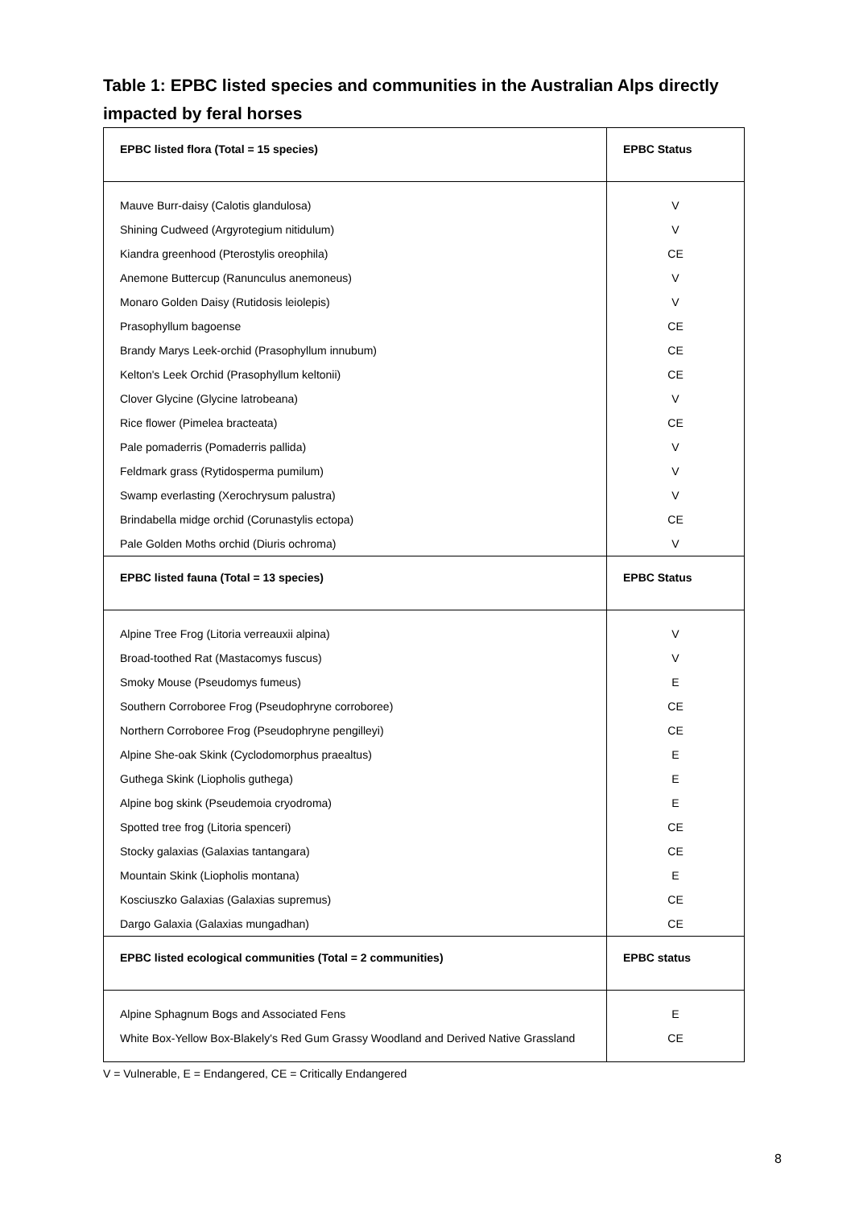Table 1: EPBC listed species and communities in the Australian Alps directly impacted by feral horses
| EPBC listed flora (Total = 15 species) | EPBC Status |
| --- | --- |
| Mauve Burr-daisy (Calotis glandulosa) | V |
| Shining Cudweed (Argyrotegium nitidulum) | V |
| Kiandra greenhood (Pterostylis oreophila) | CE |
| Anemone Buttercup (Ranunculus anemoneus) | V |
| Monaro Golden Daisy (Rutidosis leiolepis) | V |
| Prasophyllum bagoense | CE |
| Brandy Marys Leek-orchid (Prasophyllum innubum) | CE |
| Kelton's Leek Orchid (Prasophyllum keltonii) | CE |
| Clover Glycine (Glycine latrobeana) | V |
| Rice flower (Pimelea bracteata) | CE |
| Pale pomaderris (Pomaderris pallida) | V |
| Feldmark grass (Rytidosperma pumilum) | V |
| Swamp everlasting (Xerochrysum palustra) | V |
| Brindabella midge orchid (Corunastylis ectopa) | CE |
| Pale Golden Moths orchid (Diuris ochroma) | V |
| EPBC listed fauna (Total = 13 species) | EPBC Status |
| Alpine Tree Frog (Litoria verreauxii alpina) | V |
| Broad-toothed Rat (Mastacomys fuscus) | V |
| Smoky Mouse (Pseudomys fumeus) | E |
| Southern Corroboree Frog (Pseudophryne corroboree) | CE |
| Northern Corroboree Frog (Pseudophryne pengilleyi) | CE |
| Alpine She-oak Skink (Cyclodomorphus praealtus) | E |
| Guthega Skink (Liopholis guthega) | E |
| Alpine bog skink (Pseudemoia cryodroma) | E |
| Spotted tree frog (Litoria spenceri) | CE |
| Stocky galaxias (Galaxias tantangara) | CE |
| Mountain Skink (Liopholis montana) | E |
| Kosciuszko Galaxias (Galaxias supremus) | CE |
| Dargo Galaxia (Galaxias mungadhan) | CE |
| EPBC listed ecological communities (Total = 2 communities) | EPBC status |
| Alpine Sphagnum Bogs and Associated Fens | E |
| White Box-Yellow Box-Blakely's Red Gum Grassy Woodland and Derived Native Grassland | CE |
V = Vulnerable, E = Endangered, CE = Critically Endangered
8